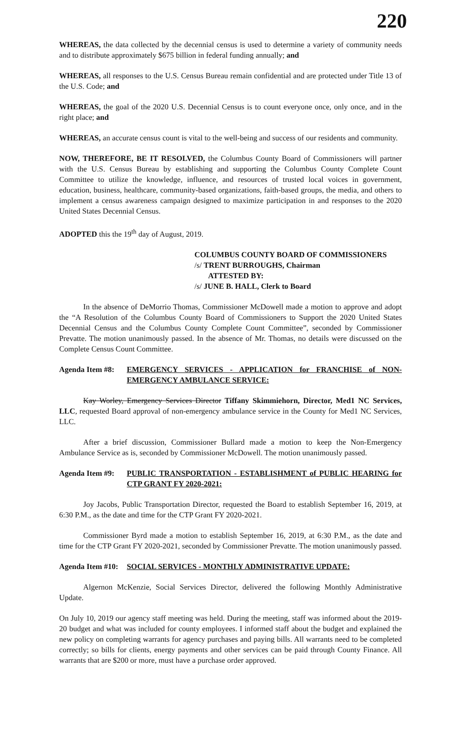220
WHEREAS, the data collected by the decennial census is used to determine a variety of community needs and to distribute approximately $675 billion in federal funding annually; and
WHEREAS, all responses to the U.S. Census Bureau remain confidential and are protected under Title 13 of the U.S. Code; and
WHEREAS, the goal of the 2020 U.S. Decennial Census is to count everyone once, only once, and in the right place; and
WHEREAS, an accurate census count is vital to the well-being and success of our residents and community.
NOW, THEREFORE, BE IT RESOLVED, the Columbus County Board of Commissioners will partner with the U.S. Census Bureau by establishing and supporting the Columbus County Complete Count Committee to utilize the knowledge, influence, and resources of trusted local voices in government, education, business, healthcare, community-based organizations, faith-based groups, the media, and others to implement a census awareness campaign designed to maximize participation in and responses to the 2020 United States Decennial Census.
ADOPTED this the 19<sup>th</sup> day of August, 2019.
COLUMBUS COUNTY BOARD OF COMMISSIONERS
/s/ TRENT BURROUGHS, Chairman
ATTESTED BY:
/s/ JUNE B. HALL, Clerk to Board
In the absence of DeMorrio Thomas, Commissioner McDowell made a motion to approve and adopt the “A Resolution of the Columbus County Board of Commissioners to Support the 2020 United States Decennial Census and the Columbus County Complete Count Committee”, seconded by Commissioner Prevatte. The motion unanimously passed. In the absence of Mr. Thomas, no details were discussed on the Complete Census Count Committee.
Agenda Item #8: EMERGENCY SERVICES - APPLICATION for FRANCHISE of NON-EMERGENCY AMBULANCE SERVICE:
Kay Worley, Emergency Services Director Tiffany Skimmiehorn, Director, Med1 NC Services, LLC, requested Board approval of non-emergency ambulance service in the County for Med1 NC Services, LLC.
After a brief discussion, Commissioner Bullard made a motion to keep the Non-Emergency Ambulance Service as is, seconded by Commissioner McDowell. The motion unanimously passed.
Agenda Item #9: PUBLIC TRANSPORTATION - ESTABLISHMENT of PUBLIC HEARING for CTP GRANT FY 2020-2021:
Joy Jacobs, Public Transportation Director, requested the Board to establish September 16, 2019, at 6:30 P.M., as the date and time for the CTP Grant FY 2020-2021.
Commissioner Byrd made a motion to establish September 16, 2019, at 6:30 P.M., as the date and time for the CTP Grant FY 2020-2021, seconded by Commissioner Prevatte. The motion unanimously passed.
Agenda Item #10: SOCIAL SERVICES - MONTHLY ADMINISTRATIVE UPDATE:
Algernon McKenzie, Social Services Director, delivered the following Monthly Administrative Update.
On July 10, 2019 our agency staff meeting was held. During the meeting, staff was informed about the 2019-20 budget and what was included for county employees. I informed staff about the budget and explained the new policy on completing warrants for agency purchases and paying bills. All warrants need to be completed correctly; so bills for clients, energy payments and other services can be paid through County Finance. All warrants that are $200 or more, must have a purchase order approved.